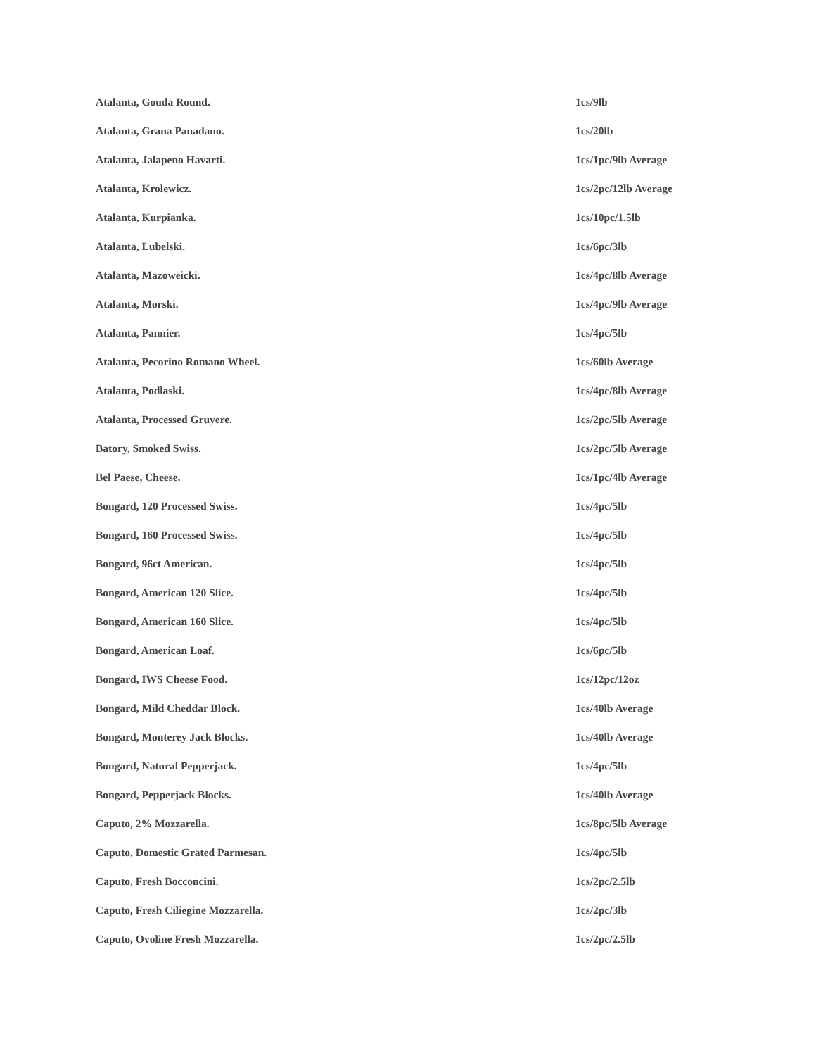| Atalanta, Gouda Round. | 1cs/9lb |
| Atalanta, Grana Panadano. | 1cs/20lb |
| Atalanta, Jalapeno Havarti. | 1cs/1pc/9lb Average |
| Atalanta, Krolewicz. | 1cs/2pc/12lb Average |
| Atalanta, Kurpianka. | 1cs/10pc/1.5lb |
| Atalanta, Lubelski. | 1cs/6pc/3lb |
| Atalanta, Mazoweicki. | 1cs/4pc/8lb Average |
| Atalanta, Morski. | 1cs/4pc/9lb Average |
| Atalanta, Pannier. | 1cs/4pc/5lb |
| Atalanta, Pecorino Romano Wheel. | 1cs/60lb Average |
| Atalanta, Podlaski. | 1cs/4pc/8lb Average |
| Atalanta, Processed Gruyere. | 1cs/2pc/5lb Average |
| Batory, Smoked Swiss. | 1cs/2pc/5lb Average |
| Bel Paese, Cheese. | 1cs/1pc/4lb Average |
| Bongard, 120 Processed Swiss. | 1cs/4pc/5lb |
| Bongard, 160 Processed Swiss. | 1cs/4pc/5lb |
| Bongard, 96ct American. | 1cs/4pc/5lb |
| Bongard, American 120 Slice. | 1cs/4pc/5lb |
| Bongard, American 160 Slice. | 1cs/4pc/5lb |
| Bongard, American Loaf. | 1cs/6pc/5lb |
| Bongard, IWS Cheese Food. | 1cs/12pc/12oz |
| Bongard, Mild Cheddar Block. | 1cs/40lb Average |
| Bongard, Monterey Jack Blocks. | 1cs/40lb Average |
| Bongard, Natural Pepperjack. | 1cs/4pc/5lb |
| Bongard, Pepperjack Blocks. | 1cs/40lb Average |
| Caputo, 2% Mozzarella. | 1cs/8pc/5lb Average |
| Caputo, Domestic Grated Parmesan. | 1cs/4pc/5lb |
| Caputo, Fresh Bocconcini. | 1cs/2pc/2.5lb |
| Caputo, Fresh Ciliegine Mozzarella. | 1cs/2pc/3lb |
| Caputo, Ovoline Fresh Mozzarella. | 1cs/2pc/2.5lb |